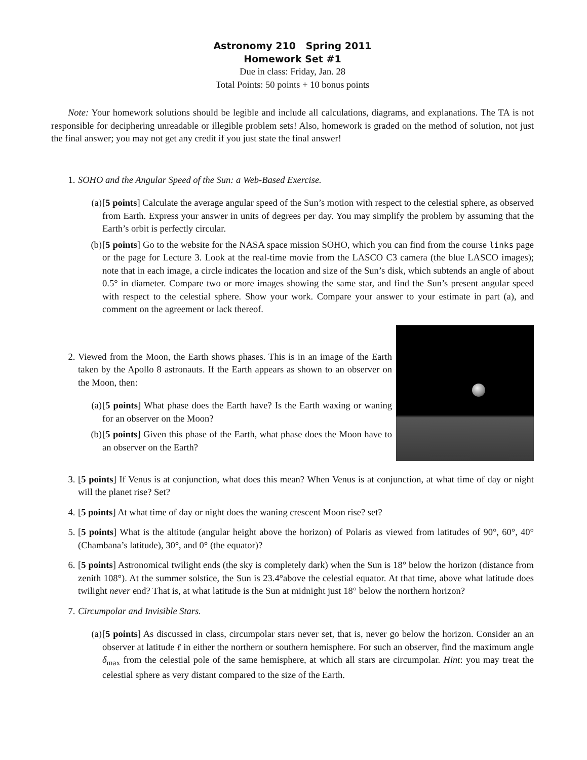Astronomy 210 Spring 2011
Homework Set #1
Due in class: Friday, Jan. 28
Total Points: 50 points + 10 bonus points
Note: Your homework solutions should be legible and include all calculations, diagrams, and explanations. The TA is not responsible for deciphering unreadable or illegible problem sets! Also, homework is graded on the method of solution, not just the final answer; you may not get any credit if you just state the final answer!
1. SOHO and the Angular Speed of the Sun: a Web-Based Exercise.
(a) [5 points] Calculate the average angular speed of the Sun’s motion with respect to the celestial sphere, as observed from Earth. Express your answer in units of degrees per day. You may simplify the problem by assuming that the Earth’s orbit is perfectly circular.
(b) [5 points] Go to the website for the NASA space mission SOHO, which you can find from the course links page or the page for Lecture 3. Look at the real-time movie from the LASCO C3 camera (the blue LASCO images); note that in each image, a circle indicates the location and size of the Sun’s disk, which subtends an angle of about 0.5° in diameter. Compare two or more images showing the same star, and find the Sun’s present angular speed with respect to the celestial sphere. Show your work. Compare your answer to your estimate in part (a), and comment on the agreement or lack thereof.
2. Viewed from the Moon, the Earth shows phases. This is in an image of the Earth taken by the Apollo 8 astronauts. If the Earth appears as shown to an observer on the Moon, then:
(a) [5 points] What phase does the Earth have? Is the Earth waxing or waning for an observer on the Moon?
(b) [5 points] Given this phase of the Earth, what phase does the Moon have to an observer on the Earth?
3. [5 points] If Venus is at conjunction, what does this mean? When Venus is at conjunction, at what time of day or night will the planet rise? Set?
4. [5 points] At what time of day or night does the waning crescent Moon rise? set?
5. [5 points] What is the altitude (angular height above the horizon) of Polaris as viewed from latitudes of 90°, 60°, 40°(Chambana’s latitude), 30°, and 0° (the equator)?
6. [5 points] Astronomical twilight ends (the sky is completely dark) when the Sun is 18° below the horizon (distance from zenith 108°). At the summer solstice, the Sun is 23.4°above the celestial equator. At that time, above what latitude does twilight never end? That is, at what latitude is the Sun at midnight just 18° below the northern horizon?
7. Circumpolar and Invisible Stars.
(a) [5 points] As discussed in class, circumpolar stars never set, that is, never go below the horizon. Consider an an observer at latitude ℓ in either the northern or southern hemisphere. For such an observer, find the maximum angle δ<sub>max</sub> from the celestial pole of the same hemisphere, at which all stars are circumpolar. Hint: you may treat the celestial sphere as very distant compared to the size of the Earth.